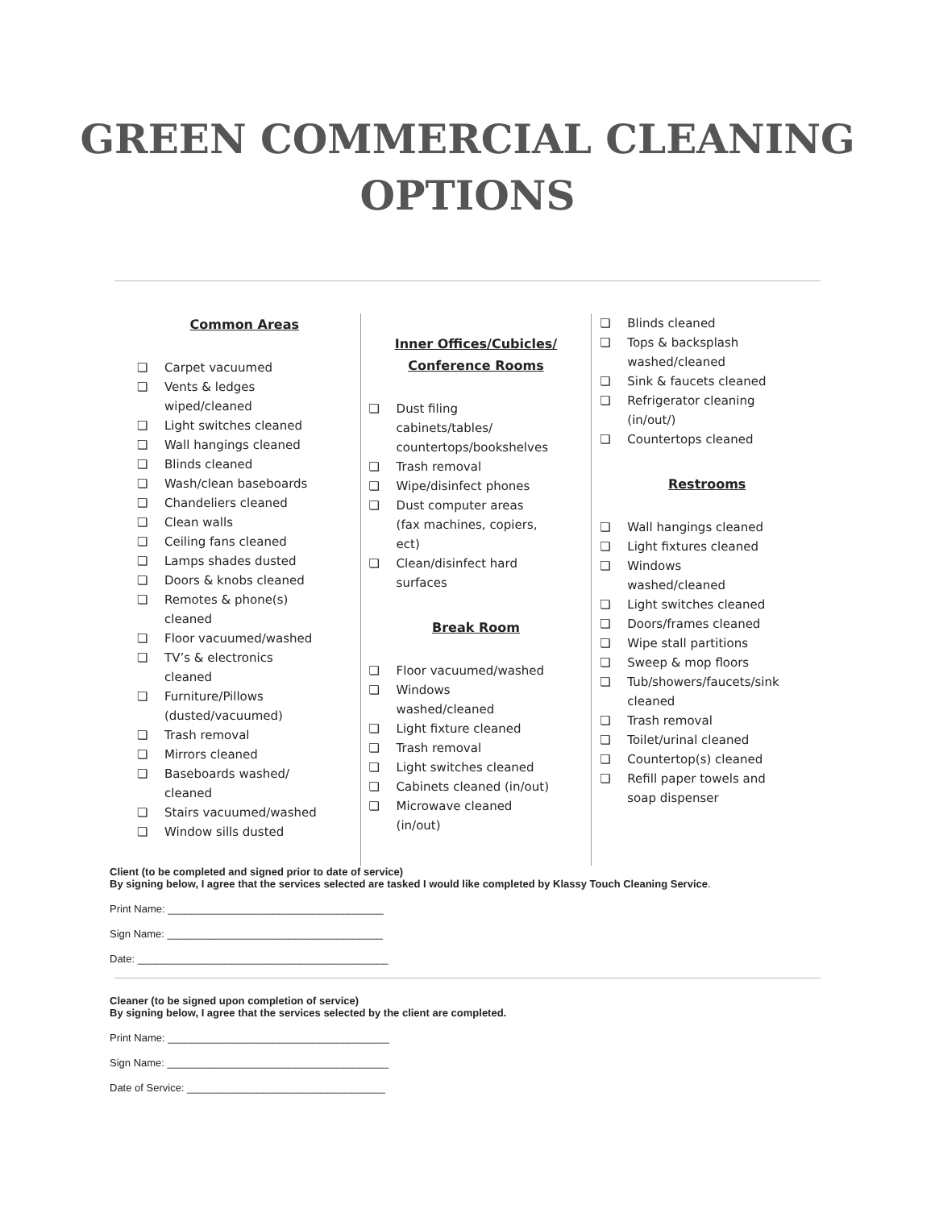GREEN COMMERCIAL CLEANING
OPTIONS
Common Areas
❏ Carpet vacuumed
❏ Vents & ledges wiped/cleaned
❏ Light switches cleaned
❏ Wall hangings cleaned
❏ Blinds cleaned
❏ Wash/clean baseboards
❏ Chandeliers cleaned
❏ Clean walls
❏ Ceiling fans cleaned
❏ Lamps shades dusted
❏ Doors & knobs cleaned
❏ Remotes & phone(s) cleaned
❏ Floor vacuumed/washed
❏ TV’s & electronics cleaned
❏ Furniture/Pillows (dusted/vacuumed)
❏ Trash removal
❏ Mirrors cleaned
❏ Baseboards washed/ cleaned
❏ Stairs vacuumed/washed
❏ Window sills dusted
Inner Offices/Cubicles/
Conference Rooms
❏ Dust filing cabinets/tables/ countertops/bookshelves
❏ Trash removal
❏ Wipe/disinfect phones
❏ Dust computer areas (fax machines, copiers, ect)
❏ Clean/disinfect hard surfaces
Break Room
❏ Floor vacuumed/washed
❏ Windows washed/cleaned
❏ Light fixture cleaned
❏ Trash removal
❏ Light switches cleaned
❏ Cabinets cleaned (in/out)
❏ Microwave cleaned (in/out)
❏ Blinds cleaned
❏ Tops & backsplash washed/cleaned
❏ Sink & faucets cleaned
❏ Refrigerator cleaning (in/out/)
❏ Countertops cleaned
Restrooms
❏ Wall hangings cleaned
❏ Light fixtures cleaned
❏ Windows washed/cleaned
❏ Light switches cleaned
❏ Doors/frames cleaned
❏ Wipe stall partitions
❏ Sweep & mop floors
❏ Tub/showers/faucets/sink cleaned
❏ Trash removal
❏ Toilet/urinal cleaned
❏ Countertop(s) cleaned
❏ Refill paper towels and soap dispenser
Client (to be completed and signed prior to date of service)
By signing below, I agree that the services selected are tasked I would like completed by Klassy Touch Cleaning Service.
Print Name: _____________________________________
Sign Name: _____________________________________
Date: ___________________________________________
Cleaner (to be signed upon completion of service)
By signing below, I agree that the services selected by the client are completed.
Print Name: ______________________________________
Sign Name: ______________________________________
Date of Service: __________________________________